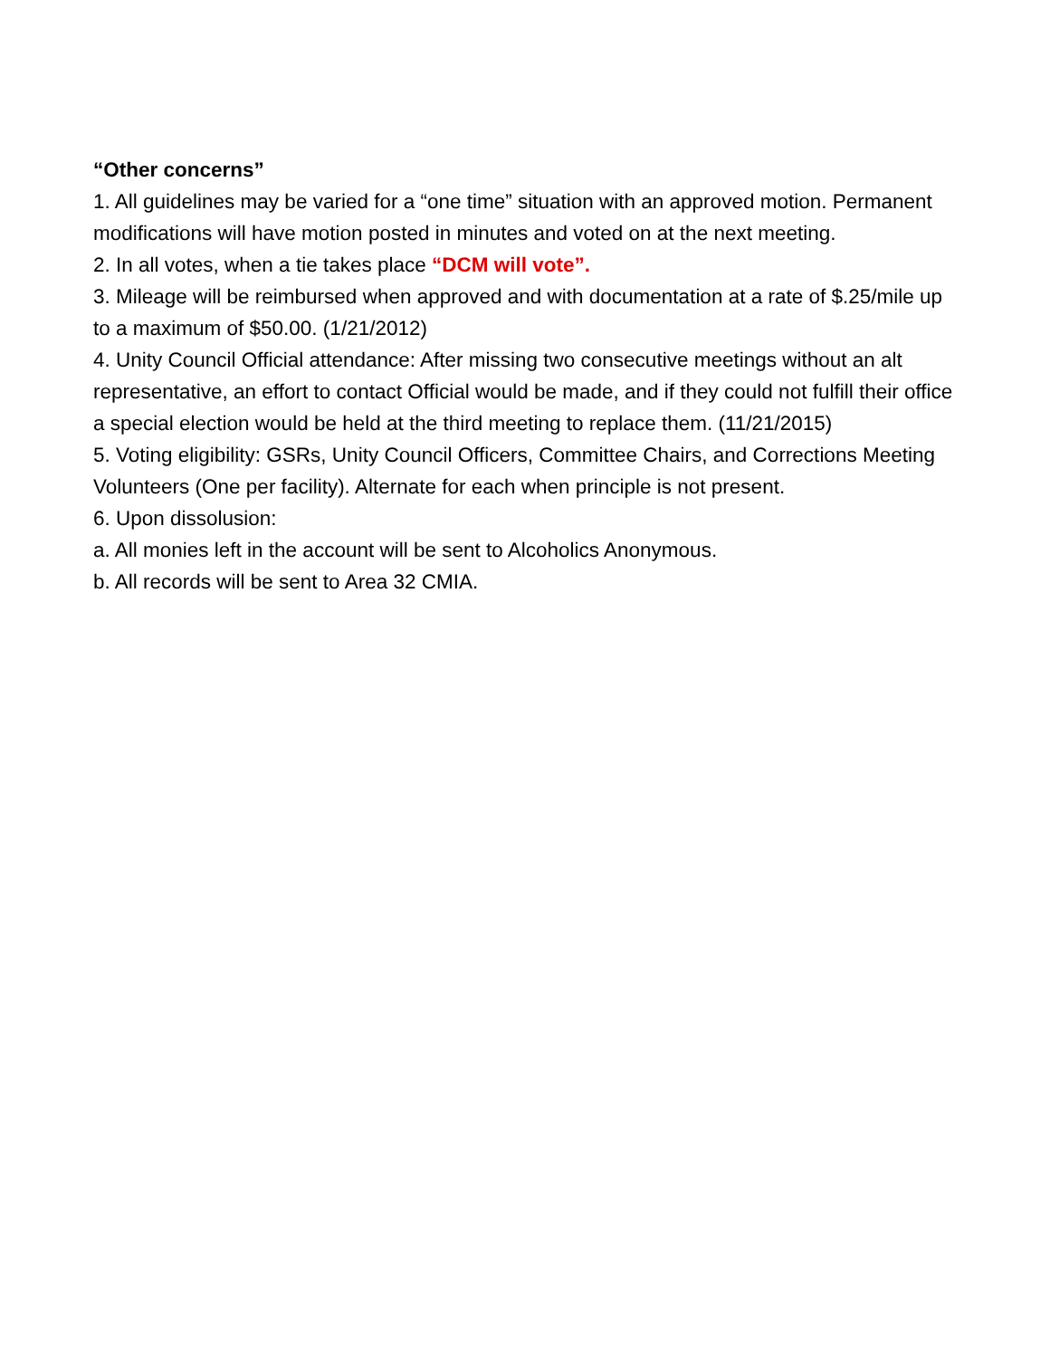“Other concerns”
1. All guidelines may be varied for a “one time” situation with an approved motion. Permanent modifications will have motion posted in minutes and voted on at the next meeting.
2. In all votes, when a tie takes place “DCM will vote”.
3. Mileage will be reimbursed when approved and with documentation at a rate of $.25/mile up to a maximum of $50.00. (1/21/2012)
4. Unity Council Official attendance: After missing two consecutive meetings without an alt representative, an effort to contact Official would be made, and if they could not fulfill their office a special election would be held at the third meeting to replace them. (11/21/2015)
5. Voting eligibility: GSRs, Unity Council Officers, Committee Chairs, and Corrections Meeting Volunteers (One per facility). Alternate for each when principle is not present.
6. Upon dissolusion:
a. All monies left in the account will be sent to Alcoholics Anonymous.
b. All records will be sent to Area 32 CMIA.